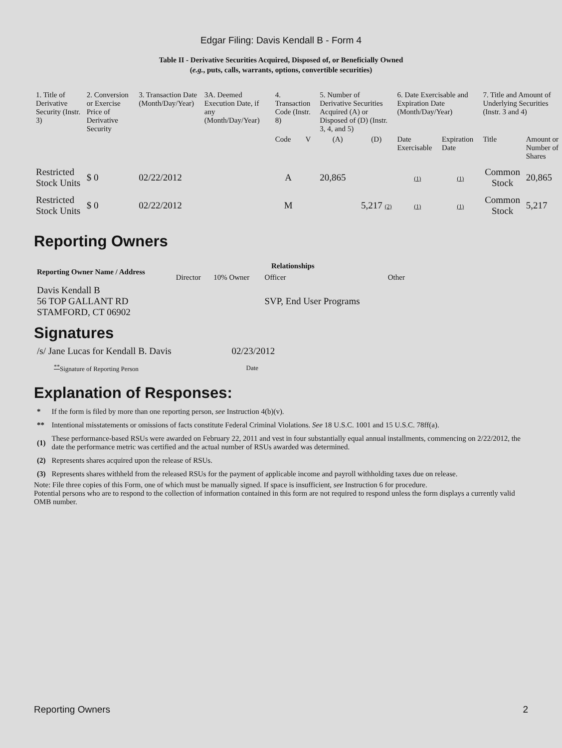Edgar Filing: Davis Kendall B - Form 4
Table II - Derivative Securities Acquired, Disposed of, or Beneficially Owned
(e.g., puts, calls, warrants, options, convertible securities)
| 1. Title of Derivative Security (Instr. 3) | 2. Conversion or Exercise Price of Derivative Security | 3. Transaction Date (Month/Day/Year) | 3A. Deemed Execution Date, if any (Month/Day/Year) | 4. Transaction Code (Instr. 8) | | 5. Number of Derivative Securities Acquired (A) or Disposed of (D) (Instr. 3, 4, and 5) | | 6. Date Exercisable and Expiration Date (Month/Day/Year) | | 7. Title and Amount of Underlying Securities (Instr. 3 and 4) | |
| --- | --- | --- | --- | --- | --- | --- | --- | --- | --- | --- | --- |
| | | | | Code | V | (A) | (D) | Date Exercisable | Expiration Date | Title | Amount or Number of Shares |
| Restricted Stock Units | $ 0 | 02/22/2012 | | A | | 20,865 | | (1) | (1) | Common Stock | 20,865 |
| Restricted Stock Units | $ 0 | 02/22/2012 | | M | | | 5,217 (2) | (1) | (1) | Common Stock | 5,217 |
Reporting Owners
| Reporting Owner Name / Address | Relationships | | | |
| | Director | 10% Owner | Officer | Other |
| Davis Kendall B 56 TOP GALLANT RD STAMFORD, CT 06902 | | | SVP, End User Programs | |
Signatures
| /s/ Jane Lucas for Kendall B. Davis | 02/23/2012 |
| <sup>**</sup> Signature of Reporting Person | Date |
Explanation of Responses:
| * | If the form is filed by more than one reporting person, see Instruction 4(b)(v). |
| ** | Intentional misstatements or omissions of facts constitute Federal Criminal Violations. See 18 U.S.C. 1001 and 15 U.S.C. 78ff(a). |
| (1) | These performance-based RSUs were awarded on February 22, 2011 and vest in four substantially equal annual installments, commencing on 2/22/2012, the date the performance metric was certified and the actual number of RSUs awarded was determined. |
| (2) | Represents shares acquired upon the release of RSUs. |
| (3) | Represents shares withheld from the released RSUs for the payment of applicable income and payroll withholding taxes due on release. |
Note: File three copies of this Form, one of which must be manually signed. If space is insufficient, see Instruction 6 for procedure.
Potential persons who are to respond to the collection of information contained in this form are not required to respond unless the form displays a currently valid OMB number.
Reporting Owners 2